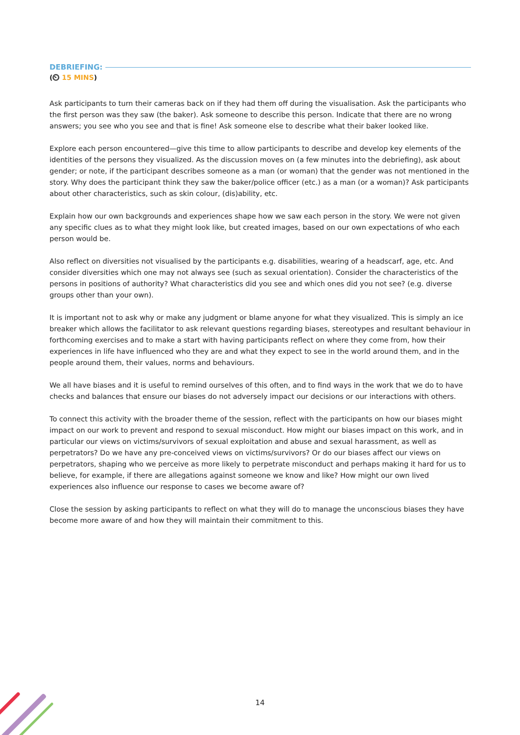DEBRIEFING:
(⏲ 15 MINS)
Ask participants to turn their cameras back on if they had them off during the visualisation. Ask the participants who the first person was they saw (the baker). Ask someone to describe this person. Indicate that there are no wrong answers; you see who you see and that is fine! Ask someone else to describe what their baker looked like.
Explore each person encountered—give this time to allow participants to describe and develop key elements of the identities of the persons they visualized. As the discussion moves on (a few minutes into the debriefing), ask about gender; or note, if the participant describes someone as a man (or woman) that the gender was not mentioned in the story. Why does the participant think they saw the baker/police officer (etc.) as a man (or a woman)? Ask participants about other characteristics, such as skin colour, (dis)ability, etc.
Explain how our own backgrounds and experiences shape how we saw each person in the story. We were not given any specific clues as to what they might look like, but created images, based on our own expectations of who each person would be.
Also reflect on diversities not visualised by the participants e.g. disabilities, wearing of a headscarf, age, etc. And consider diversities which one may not always see (such as sexual orientation). Consider the characteristics of the persons in positions of authority? What characteristics did you see and which ones did you not see? (e.g. diverse groups other than your own).
It is important not to ask why or make any judgment or blame anyone for what they visualized. This is simply an ice breaker which allows the facilitator to ask relevant questions regarding biases, stereotypes and resultant behaviour in forthcoming exercises and to make a start with having participants reflect on where they come from, how their experiences in life have influenced who they are and what they expect to see in the world around them, and in the people around them, their values, norms and behaviours.
We all have biases and it is useful to remind ourselves of this often, and to find ways in the work that we do to have checks and balances that ensure our biases do not adversely impact our decisions or our interactions with others.
To connect this activity with the broader theme of the session, reflect with the participants on how our biases might impact on our work to prevent and respond to sexual misconduct. How might our biases impact on this work, and in particular our views on victims/survivors of sexual exploitation and abuse and sexual harassment, as well as perpetrators? Do we have any pre-conceived views on victims/survivors? Or do our biases affect our views on perpetrators, shaping who we perceive as more likely to perpetrate misconduct and perhaps making it hard for us to believe, for example, if there are allegations against someone we know and like? How might our own lived experiences also influence our response to cases we become aware of?
Close the session by asking participants to reflect on what they will do to manage the unconscious biases they have become more aware of and how they will maintain their commitment to this.
14